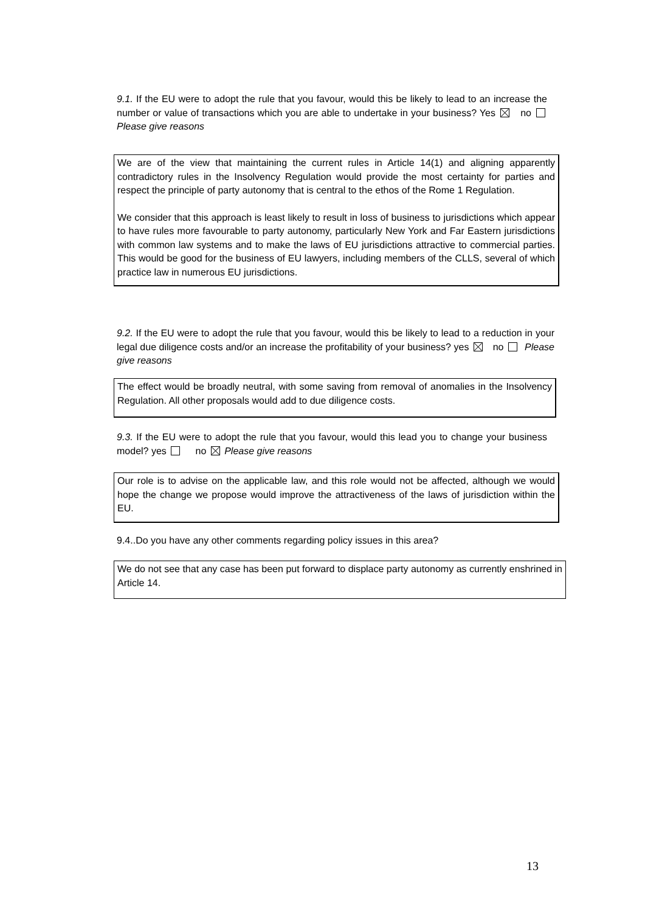9.1. If the EU were to adopt the rule that you favour, would this be likely to lead to an increase the number or value of transactions which you are able to undertake in your business? Yes no Please give reasons
We are of the view that maintaining the current rules in Article 14(1) and aligning apparently contradictory rules in the Insolvency Regulation would provide the most certainty for parties and respect the principle of party autonomy that is central to the ethos of the Rome 1 Regulation.
We consider that this approach is least likely to result in loss of business to jurisdictions which appear to have rules more favourable to party autonomy, particularly New York and Far Eastern jurisdictions with common law systems and to make the laws of EU jurisdictions attractive to commercial parties. This would be good for the business of EU lawyers, including members of the CLLS, several of which practice law in numerous EU jurisdictions.
9.2. If the EU were to adopt the rule that you favour, would this be likely to lead to a reduction in your legal due diligence costs and/or an increase the profitability of your business? yes no Please give reasons
The effect would be broadly neutral, with some saving from removal of anomalies in the Insolvency Regulation. All other proposals would add to due diligence costs.
9.3. If the EU were to adopt the rule that you favour, would this lead you to change your business model? yes no Please give reasons
Our role is to advise on the applicable law, and this role would not be affected, although we would hope the change we propose would improve the attractiveness of the laws of jurisdiction within the EU.
9.4..Do you have any other comments regarding policy issues in this area?
We do not see that any case has been put forward to displace party autonomy as currently enshrined in Article 14.
13